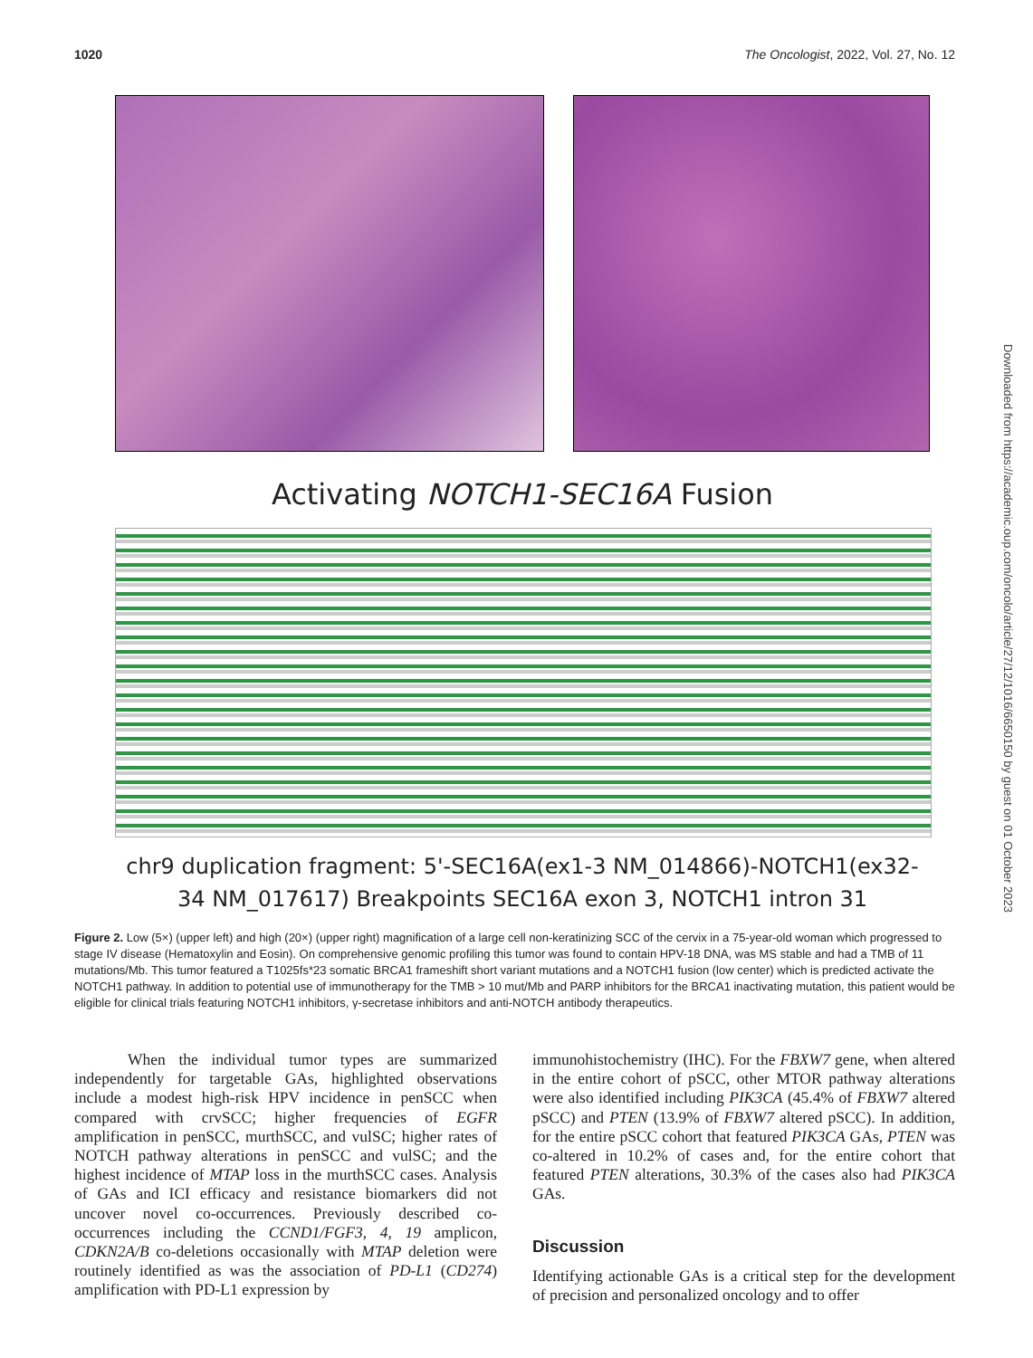1020 The Oncologist, 2022, Vol. 27, No. 12
Activating NOTCH1-SEC16A Fusion
chr9 duplication fragment: 5'-SEC16A(ex1-3 NM_014866)-NOTCH1(ex32-
34 NM_017617) Breakpoints SEC16A exon 3, NOTCH1 intron 31
Figure 2. Low (5×) (upper left) and high (20×) (upper right) magnification of a large cell non-keratinizing SCC of the cervix in a 75-year-old woman which progressed to stage IV disease (Hematoxylin and Eosin). On comprehensive genomic profiling this tumor was found to contain HPV-18 DNA, was MS stable and had a TMB of 11 mutations/Mb. This tumor featured a T1025fs*23 somatic BRCA1 frameshift short variant mutations and a NOTCH1 fusion (low center) which is predicted activate the NOTCH1 pathway. In addition to potential use of immunotherapy for the TMB > 10 mut/Mb and PARP inhibitors for the BRCA1 inactivating mutation, this patient would be eligible for clinical trials featuring NOTCH1 inhibitors, γ-secretase inhibitors and anti-NOTCH antibody therapeutics.
When the individual tumor types are summarized independently for targetable GAs, highlighted observations include a modest high-risk HPV incidence in penSCC when compared with crvSCC; higher frequencies of EGFR amplification in penSCC, murthSCC, and vulSC; higher rates of NOTCH pathway alterations in penSCC and vulSC; and the highest incidence of MTAP loss in the murthSCC cases. Analysis of GAs and ICI efficacy and resistance biomarkers did not uncover novel co-occurrences. Previously described co-occurrences including the CCND1/FGF3, 4, 19 amplicon, CDKN2A/B co-deletions occasionally with MTAP deletion were routinely identified as was the association of PD-L1 (CD274) amplification with PD-L1 expression by
immunohistochemistry (IHC). For the FBXW7 gene, when altered in the entire cohort of pSCC, other MTOR pathway alterations were also identified including PIK3CA (45.4% of FBXW7 altered pSCC) and PTEN (13.9% of FBXW7 altered pSCC). In addition, for the entire pSCC cohort that featured PIK3CA GAs, PTEN was co-altered in 10.2% of cases and, for the entire cohort that featured PTEN alterations, 30.3% of the cases also had PIK3CA GAs.
Discussion
Identifying actionable GAs is a critical step for the development of precision and personalized oncology and to offer
Downloaded from https://academic.oup.com/oncolo/article/27/12/1016/6650150 by guest on 01 October 2023